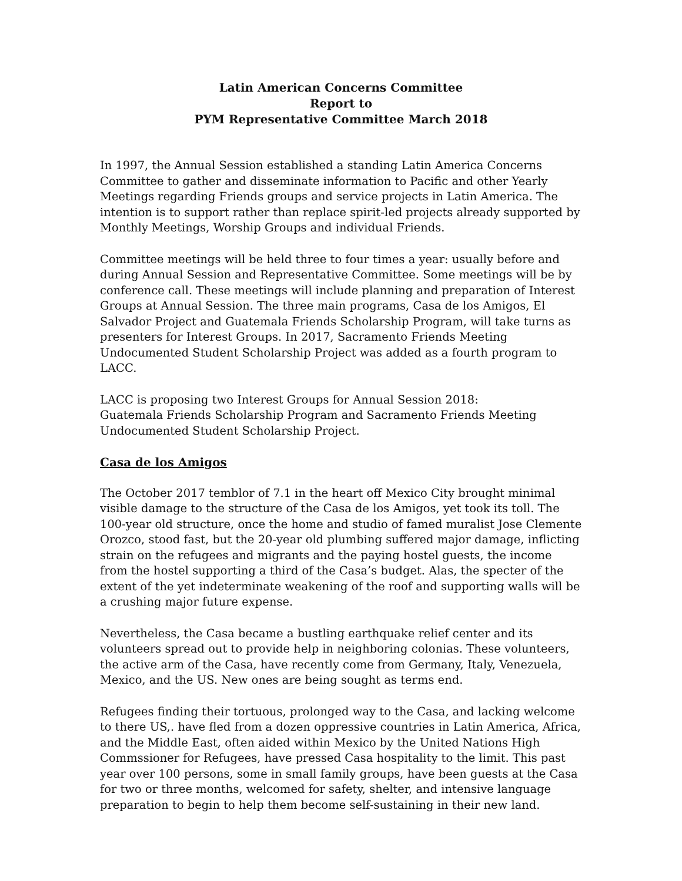Latin American Concerns Committee
Report to
PYM Representative Committee March 2018
In 1997, the Annual Session established a standing Latin America Concerns Committee to gather and disseminate information to Pacific and other Yearly Meetings regarding Friends groups and service projects in Latin America. The intention is to support rather than replace spirit-led projects already supported by Monthly Meetings, Worship Groups and individual Friends.
Committee meetings will be held three to four times a year: usually before and during Annual Session and Representative Committee. Some meetings will be by conference call. These meetings will include planning and preparation of Interest Groups at Annual Session. The three main programs, Casa de los Amigos, El Salvador Project and Guatemala Friends Scholarship Program, will take turns as presenters for Interest Groups. In 2017, Sacramento Friends Meeting Undocumented Student Scholarship Project was added as a fourth program to LACC.
LACC is proposing two Interest Groups for Annual Session 2018:
Guatemala Friends Scholarship Program and Sacramento Friends Meeting Undocumented Student Scholarship Project.
Casa de los Amigos
The October 2017 temblor of 7.1 in the heart off Mexico City brought minimal visible damage to the structure of the Casa de los Amigos, yet took its toll. The 100-year old structure, once the home and studio of famed muralist Jose Clemente Orozco, stood fast, but the 20-year old plumbing suffered major damage, inflicting strain on the refugees and migrants and the paying hostel guests, the income from the hostel supporting a third of the Casa’s budget. Alas, the specter of the extent of the yet indeterminate weakening of the roof and supporting walls will be a crushing major future expense.
Nevertheless, the Casa became a bustling earthquake relief center and its volunteers spread out to provide help in neighboring colonias. These volunteers, the active arm of the Casa, have recently come from Germany, Italy, Venezuela, Mexico, and the US. New ones are being sought as terms end.
Refugees finding their tortuous, prolonged way to the Casa, and lacking welcome to there US,. have fled from a dozen oppressive countries in Latin America, Africa, and the Middle East, often aided within Mexico by the United Nations High Commssioner for Refugees, have pressed Casa hospitality to the limit. This past year over 100 persons, some in small family groups, have been guests at the Casa for two or three months, welcomed for safety, shelter, and intensive language preparation to begin to help them become self-sustaining in their new land.